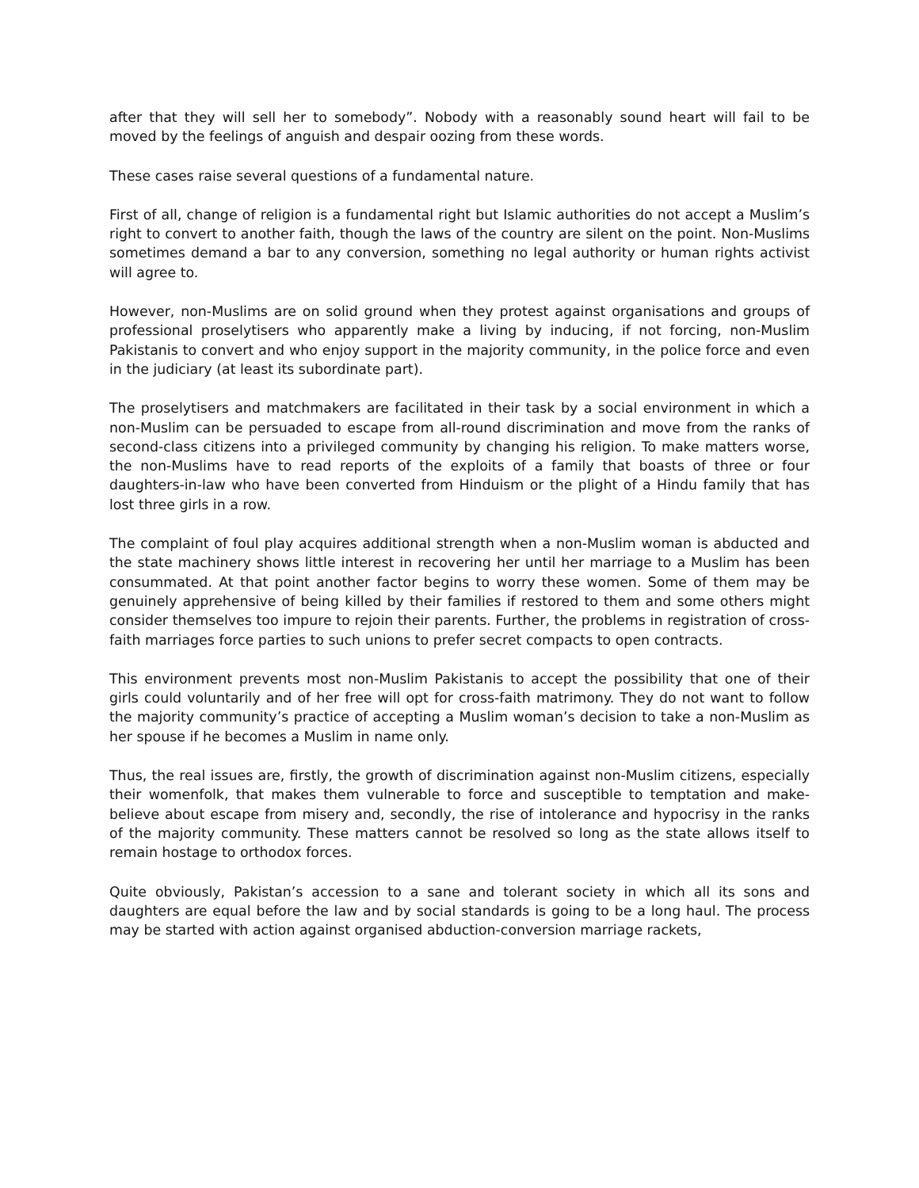after that they will sell her to somebody”. Nobody with a reasonably sound heart will fail to be moved by the feelings of anguish and despair oozing from these words.
These cases raise several questions of a fundamental nature.
First of all, change of religion is a fundamental right but Islamic authorities do not accept a Muslim’s right to convert to another faith, though the laws of the country are silent on the point. Non-Muslims sometimes demand a bar to any conversion, something no legal authority or human rights activist will agree to.
However, non-Muslims are on solid ground when they protest against organisations and groups of professional proselytisers who apparently make a living by inducing, if not forcing, non-Muslim Pakistanis to convert and who enjoy support in the majority community, in the police force and even in the judiciary (at least its subordinate part).
The proselytisers and matchmakers are facilitated in their task by a social environment in which a non-Muslim can be persuaded to escape from all-round discrimination and move from the ranks of second-class citizens into a privileged community by changing his religion. To make matters worse, the non-Muslims have to read reports of the exploits of a family that boasts of three or four daughters-in-law who have been converted from Hinduism or the plight of a Hindu family that has lost three girls in a row.
The complaint of foul play acquires additional strength when a non-Muslim woman is abducted and the state machinery shows little interest in recovering her until her marriage to a Muslim has been consummated. At that point another factor begins to worry these women. Some of them may be genuinely apprehensive of being killed by their families if restored to them and some others might consider themselves too impure to rejoin their parents. Further, the problems in registration of cross-faith marriages force parties to such unions to prefer secret compacts to open contracts.
This environment prevents most non-Muslim Pakistanis to accept the possibility that one of their girls could voluntarily and of her free will opt for cross-faith matrimony. They do not want to follow the majority community’s practice of accepting a Muslim woman’s decision to take a non-Muslim as her spouse if he becomes a Muslim in name only.
Thus, the real issues are, firstly, the growth of discrimination against non-Muslim citizens, especially their womenfolk, that makes them vulnerable to force and susceptible to temptation and make-believe about escape from misery and, secondly, the rise of intolerance and hypocrisy in the ranks of the majority community. These matters cannot be resolved so long as the state allows itself to remain hostage to orthodox forces.
Quite obviously, Pakistan’s accession to a sane and tolerant society in which all its sons and daughters are equal before the law and by social standards is going to be a long haul. The process may be started with action against organised abduction-conversion marriage rackets,